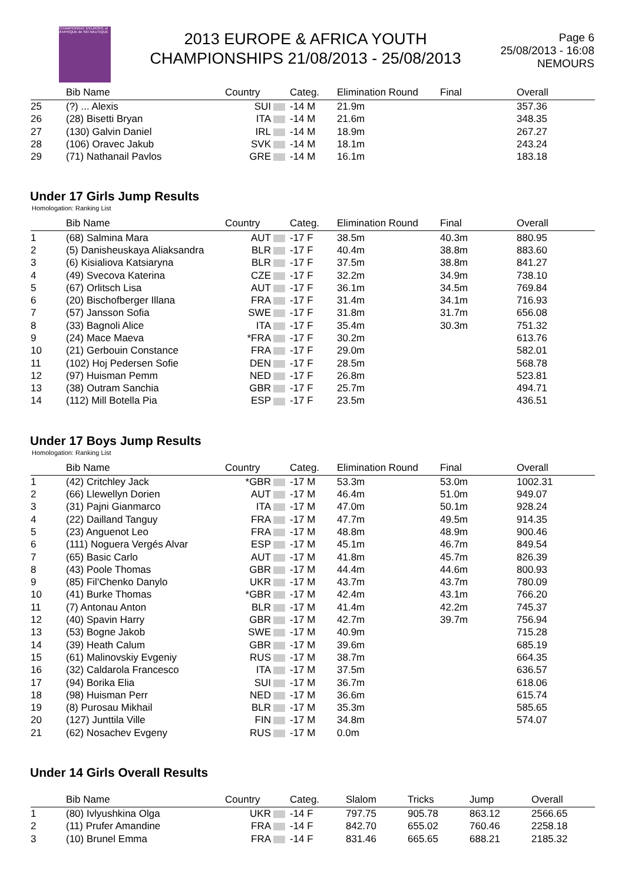CHAMPIONNAT D'EUROPE et d'AFRIQUE de SKI NAUTIQUE
2013 EUROPE & AFRICA YOUTH
CHAMPIONSHIPS 21/08/2013 - 25/08/2013
Page 6
25/08/2013 - 16:08
NEMOURS
| | Bib Name | Country | Categ. | Elimination Round | Final | Overall |
| --- | --- | --- | --- | --- | --- | --- |
| 25 | (?) ... Alexis | SUI | -14 M | 21.9m | | 357.36 |
| 26 | (28) Bisetti Bryan | ITA | -14 M | 21.6m | | 348.35 |
| 27 | (130) Galvin Daniel | IRL | -14 M | 18.9m | | 267.27 |
| 28 | (106) Oravec Jakub | SVK | -14 M | 18.1m | | 243.24 |
| 29 | (71) Nathanail Pavlos | GRE | -14 M | 16.1m | | 183.18 |
Under 17 Girls Jump Results
Homologation: Ranking List
| | Bib Name | Country | Categ. | Elimination Round | Final | Overall |
| --- | --- | --- | --- | --- | --- | --- |
| 1 | (68) Salmina Mara | AUT | -17 F | 38.5m | 40.3m | 880.95 |
| 2 | (5) Danisheuskaya Aliaksandra | BLR | -17 F | 40.4m | 38.8m | 883.60 |
| 3 | (6) Kisialiova Katsiaryna | BLR | -17 F | 37.5m | 38.8m | 841.27 |
| 4 | (49) Svecova Katerina | CZE | -17 F | 32.2m | 34.9m | 738.10 |
| 5 | (67) Orlitsch Lisa | AUT | -17 F | 36.1m | 34.5m | 769.84 |
| 6 | (20) Bischofberger Illana | FRA | -17 F | 31.4m | 34.1m | 716.93 |
| 7 | (57) Jansson Sofia | SWE | -17 F | 31.8m | 31.7m | 656.08 |
| 8 | (33) Bagnoli Alice | ITA | -17 F | 35.4m | 30.3m | 751.32 |
| 9 | (24) Mace Maeva | *FRA | -17 F | 30.2m | | 613.76 |
| 10 | (21) Gerbouin Constance | FRA | -17 F | 29.0m | | 582.01 |
| 11 | (102) Hoj Pedersen Sofie | DEN | -17 F | 28.5m | | 568.78 |
| 12 | (97) Huisman Pemm | NED | -17 F | 26.8m | | 523.81 |
| 13 | (38) Outram Sanchia | GBR | -17 F | 25.7m | | 494.71 |
| 14 | (112) Mill Botella Pia | ESP | -17 F | 23.5m | | 436.51 |
Under 17 Boys Jump Results
Homologation: Ranking List
| | Bib Name | Country | Categ. | Elimination Round | Final | Overall |
| --- | --- | --- | --- | --- | --- | --- |
| 1 | (42) Critchley Jack | *GBR | -17 M | 53.3m | 53.0m | 1002.31 |
| 2 | (66) Llewellyn Dorien | AUT | -17 M | 46.4m | 51.0m | 949.07 |
| 3 | (31) Pajni Gianmarco | ITA | -17 M | 47.0m | 50.1m | 928.24 |
| 4 | (22) Dailland Tanguy | FRA | -17 M | 47.7m | 49.5m | 914.35 |
| 5 | (23) Anguenot Leo | FRA | -17 M | 48.8m | 48.9m | 900.46 |
| 6 | (111) Noguera Vergés Alvar | ESP | -17 M | 45.1m | 46.7m | 849.54 |
| 7 | (65) Basic Carlo | AUT | -17 M | 41.8m | 45.7m | 826.39 |
| 8 | (43) Poole Thomas | GBR | -17 M | 44.4m | 44.6m | 800.93 |
| 9 | (85) Fil'Chenko Danylo | UKR | -17 M | 43.7m | 43.7m | 780.09 |
| 10 | (41) Burke Thomas | *GBR | -17 M | 42.4m | 43.1m | 766.20 |
| 11 | (7) Antonau Anton | BLR | -17 M | 41.4m | 42.2m | 745.37 |
| 12 | (40) Spavin Harry | GBR | -17 M | 42.7m | 39.7m | 756.94 |
| 13 | (53) Bogne Jakob | SWE | -17 M | 40.9m | | 715.28 |
| 14 | (39) Heath Calum | GBR | -17 M | 39.6m | | 685.19 |
| 15 | (61) Malinovskiy Evgeniy | RUS | -17 M | 38.7m | | 664.35 |
| 16 | (32) Caldarola Francesco | ITA | -17 M | 37.5m | | 636.57 |
| 17 | (94) Borika Elia | SUI | -17 M | 36.7m | | 618.06 |
| 18 | (98) Huisman Perr | NED | -17 M | 36.6m | | 615.74 |
| 19 | (8) Purosau Mikhail | BLR | -17 M | 35.3m | | 585.65 |
| 20 | (127) Junttila Ville | FIN | -17 M | 34.8m | | 574.07 |
| 21 | (62) Nosachev Evgeny | RUS | -17 M | 0.0m | | |
Under 14 Girls Overall Results
| | Bib Name | Country | Categ. | Slalom | Tricks | Jump | Overall |
| --- | --- | --- | --- | --- | --- | --- | --- |
| 1 | (80) Ivlyushkina Olga | UKR | -14 F | 797.75 | 905.78 | 863.12 | 2566.65 |
| 2 | (11) Prufer Amandine | FRA | -14 F | 842.70 | 655.02 | 760.46 | 2258.18 |
| 3 | (10) Brunel Emma | FRA | -14 F | 831.46 | 665.65 | 688.21 | 2185.32 |